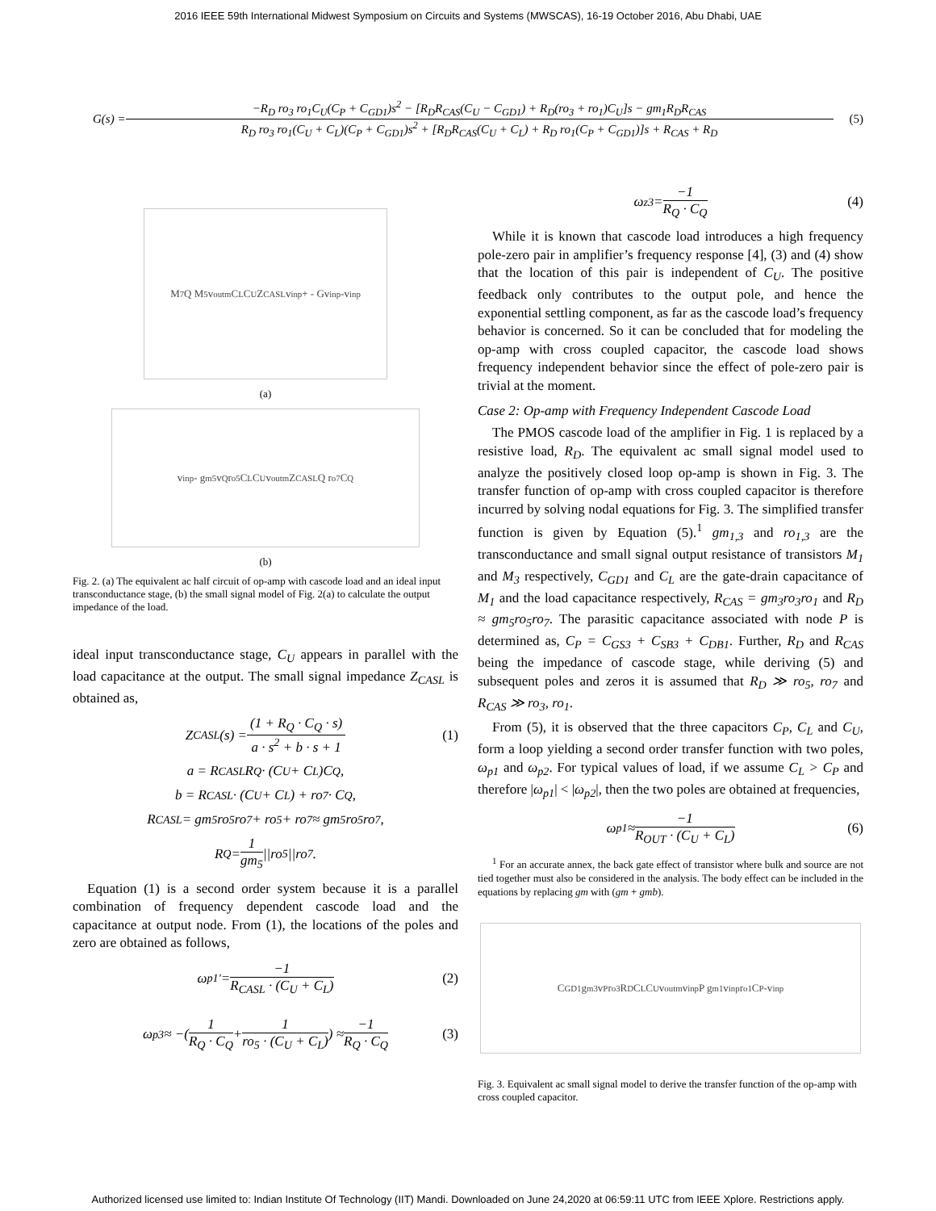2016 IEEE 59th International Midwest Symposium on Circuits and Systems (MWSCAS), 16-19 October 2016, Abu Dhabi, UAE
G(s) = −R<sub>D</sub> ro<sub>3</sub> ro<sub>1</sub>C<sub>U</sub>(C<sub>P</sub> + C<sub>GD1</sub>)s<sup>2</sup> − [R<sub>D</sub>R<sub>CAS</sub>(C<sub>U</sub> − C<sub>GD1</sub>) + R<sub>D</sub>(ro<sub>3</sub> + ro<sub>1</sub>)C<sub>U</sub>]s − gm<sub>1</sub>R<sub>D</sub>R<sub>CAS</sub> R<sub>D</sub> ro<sub>3</sub> ro<sub>1</sub>(C<sub>U</sub> + C<sub>L</sub>)(C<sub>P</sub> + C<sub>GD1</sub>)s<sup>2</sup> + [R<sub>D</sub>R<sub>CAS</sub>(C<sub>U</sub> + C<sub>L</sub>) + R<sub>D</sub> ro<sub>1</sub>(C<sub>P</sub> + C<sub>GD1</sub>)]s + R<sub>CAS</sub> + R<sub>D</sub> (5)
M<sub>7</sub> Q M<sub>5</sub> v<sub>outm</sub> C<sub>L</sub> C<sub>U</sub> Z<sub>CASL</sub> v<sub>inp</sub> + - Gv<sub>inp</sub> -v<sub>inp</sub>
(a)
v<sub>inp</sub> - g<sub>m5</sub> v<sub>Q</sub> r<sub>o5</sub> C<sub>L</sub> C<sub>U</sub> v<sub>outm</sub> Z<sub>CASL</sub> Q r<sub>o7</sub> C<sub>Q</sub>
(b)
Fig. 2. (a) The equivalent ac half circuit of op-amp with cascode load and an ideal input transconductance stage, (b) the small signal model of Fig. 2(a) to calculate the output impedance of the load.
ideal input transconductance stage, C<sub>U</sub> appears in parallel with the load capacitance at the output. The small signal impedance Z<sub>CASL</sub> is obtained as,
Z<sub>CASL</sub>(s) = (1 + R<sub>Q</sub> · C<sub>Q</sub> · s) a · s<sup>2</sup> + b · s + 1 (1)
a = R<sub>CASL</sub>R<sub>Q</sub> · (C<sub>U</sub> + C<sub>L</sub>)C<sub>Q</sub>,
b = R<sub>CASL</sub> · (C<sub>U</sub> + C<sub>L</sub>) + ro<sub>7</sub> · C<sub>Q</sub>,
R<sub>CASL</sub> = gm<sub>5</sub>ro<sub>5</sub>ro<sub>7</sub> + ro<sub>5</sub> + ro<sub>7</sub> ≈ gm<sub>5</sub>ro<sub>5</sub>ro<sub>7</sub>,
R<sub>Q</sub> = 1 gm<sub>5</sub> ||ro<sub>5</sub>||ro<sub>7</sub>.
Equation (1) is a second order system because it is a parallel combination of frequency dependent cascode load and the capacitance at output node. From (1), the locations of the poles and zero are obtained as follows,
ω<sub>p1′</sub> = −1 R<sub>CASL</sub> · (C<sub>U</sub> + C<sub>L</sub>) (2)
ω<sub>p3</sub> ≈ −( 1 R<sub>Q</sub> · C<sub>Q</sub> + 1 ro<sub>5</sub> · (C<sub>U</sub> + C<sub>L</sub>) ) ≈ −1 R<sub>Q</sub> · C<sub>Q</sub> (3)
ω<sub>z3</sub> = −1 R<sub>Q</sub> · C<sub>Q</sub> (4)
While it is known that cascode load introduces a high frequency pole-zero pair in amplifier’s frequency response [4], (3) and (4) show that the location of this pair is independent of C<sub>U</sub>. The positive feedback only contributes to the output pole, and hence the exponential settling component, as far as the cascode load’s frequency behavior is concerned. So it can be concluded that for modeling the op-amp with cross coupled capacitor, the cascode load shows frequency independent behavior since the effect of pole-zero pair is trivial at the moment.
Case 2: Op-amp with Frequency Independent Cascode Load
The PMOS cascode load of the amplifier in Fig. 1 is replaced by a resistive load, R<sub>D</sub>. The equivalent ac small signal model used to analyze the positively closed loop op-amp is shown in Fig. 3. The transfer function of op-amp with cross coupled capacitor is therefore incurred by solving nodal equations for Fig. 3. The simplified transfer function is given by Equation (5).<sup>1</sup> gm<sub>1,3</sub> and ro<sub>1,3</sub> are the transconductance and small signal output resistance of transistors M<sub>1</sub> and M<sub>3</sub> respectively, C<sub>GD1</sub> and C<sub>L</sub> are the gate-drain capacitance of M<sub>1</sub> and the load capacitance respectively, R<sub>CAS</sub> = gm<sub>3</sub>ro<sub>3</sub>ro<sub>1</sub> and R<sub>D</sub> ≈ gm<sub>5</sub>ro<sub>5</sub>ro<sub>7</sub>. The parasitic capacitance associated with node P is determined as, C<sub>P</sub> = C<sub>GS3</sub> + C<sub>SB3</sub> + C<sub>DB1</sub>. Further, R<sub>D</sub> and R<sub>CAS</sub> being the impedance of cascode stage, while deriving (5) and subsequent poles and zeros it is assumed that R<sub>D</sub> ≫ ro<sub>5</sub>, ro<sub>7</sub> and R<sub>CAS</sub> ≫ ro<sub>3</sub>, ro<sub>1</sub>.
From (5), it is observed that the three capacitors C<sub>P</sub>, C<sub>L</sub> and C<sub>U</sub>, form a loop yielding a second order transfer function with two poles, ω<sub>p1</sub> and ω<sub>p2</sub>. For typical values of load, if we assume C<sub>L</sub> > C<sub>P</sub> and therefore |ω<sub>p1</sub>| < |ω<sub>p2</sub>|, then the two poles are obtained at frequencies,
ω<sub>p1</sub> ≈ −1 R<sub>OUT</sub> · (C<sub>U</sub> + C<sub>L</sub>) (6)
<sup>1</sup> For an accurate annex, the back gate effect of transistor where bulk and source are not tied together must also be considered in the analysis. The body effect can be included in the equations by replacing gm with (gm + gmb).
C<sub>GD1</sub> g<sub>m3</sub> v<sub>P</sub> r<sub>o3</sub> R<sub>D</sub> C<sub>L</sub> C<sub>U</sub> v<sub>outm</sub> v<sub>inp</sub> P g<sub>m1</sub>v<sub>inp</sub> r<sub>o1</sub> C<sub>P</sub> -v<sub>inp</sub>
Fig. 3. Equivalent ac small signal model to derive the transfer function of the op-amp with cross coupled capacitor.
Authorized licensed use limited to: Indian Institute Of Technology (IIT) Mandi. Downloaded on June 24,2020 at 06:59:11 UTC from IEEE Xplore. Restrictions apply.